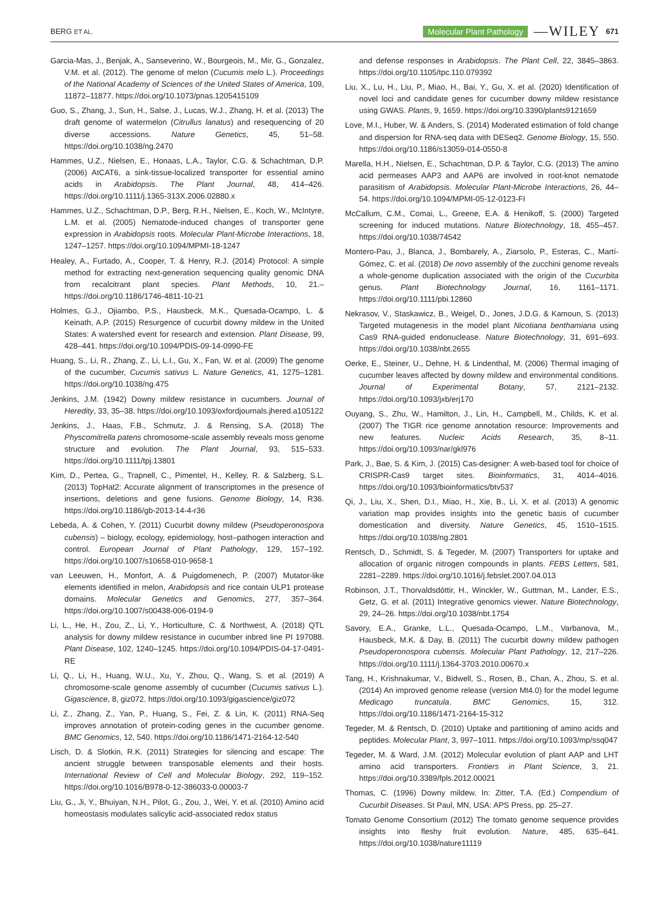BERG ET AL. Molecular Plant Pathology —WILEY 671
Garcia-Mas, J., Benjak, A., Sanseverino, W., Bourgeois, M., Mir, G., Gonzalez, V.M. et al. (2012). The genome of melon (Cucumis melo L.). Proceedings of the National Academy of Sciences of the United States of America, 109, 11872–11877. https://doi.org/10.1073/pnas.1205415109
Guo, S., Zhang, J., Sun, H., Salse, J., Lucas, W.J., Zhang, H. et al. (2013) The draft genome of watermelon (Citrullus lanatus) and resequencing of 20 diverse accessions. Nature Genetics, 45, 51–58. https://doi.org/10.1038/ng.2470
Hammes, U.Z., Nielsen, E., Honaas, L.A., Taylor, C.G. & Schachtman, D.P. (2006) AtCAT6, a sink-tissue-localized transporter for essential amino acids in Arabidopsis. The Plant Journal, 48, 414–426. https://doi.org/10.1111/j.1365-313X.2006.02880.x
Hammes, U.Z., Schachtman, D.P., Berg, R.H., Nielsen, E., Koch, W., McIntyre, L.M. et al. (2005) Nematode-induced changes of transporter gene expression in Arabidopsis roots. Molecular Plant-Microbe Interactions, 18, 1247–1257. https://doi.org/10.1094/MPMI-18-1247
Healey, A., Furtado, A., Cooper, T. & Henry, R.J. (2014) Protocol: A simple method for extracting next-generation sequencing quality genomic DNA from recalcitrant plant species. Plant Methods, 10, 21.–https://doi.org/10.1186/1746-4811-10-21
Holmes, G.J., Ojiambo, P.S., Hausbeck, M.K., Quesada-Ocampo, L. & Keinath, A.P. (2015) Resurgence of cucurbit downy mildew in the United States: A watershed event for research and extension. Plant Disease, 99, 428–441. https://doi.org/10.1094/PDIS-09-14-0990-FE
Huang, S., Li, R., Zhang, Z., Li, L.I., Gu, X., Fan, W. et al. (2009) The genome of the cucumber, Cucumis sativus L. Nature Genetics, 41, 1275–1281. https://doi.org/10.1038/ng.475
Jenkins, J.M. (1942) Downy mildew resistance in cucumbers. Journal of Heredity, 33, 35–38. https://doi.org/10.1093/oxfordjournals.jhered.a105122
Jenkins, J., Haas, F.B., Schmutz, J. & Rensing, S.A. (2018) The Physcomitrella patens chromosome-scale assembly reveals moss genome structure and evolution. The Plant Journal, 93, 515–533. https://doi.org/10.1111/tpj.13801
Kim, D., Pertea, G., Trapnell, C., Pimentel, H., Kelley, R. & Salzberg, S.L. (2013) TopHat2: Accurate alignment of transcriptomes in the presence of insertions, deletions and gene fusions. Genome Biology, 14, R36. https://doi.org/10.1186/gb-2013-14-4-r36
Lebeda, A. & Cohen, Y. (2011) Cucurbit downy mildew (Pseudoperonospora cubensis) – biology, ecology, epidemiology, host–pathogen interaction and control. European Journal of Plant Pathology, 129, 157–192. https://doi.org/10.1007/s10658-010-9658-1
van Leeuwen, H., Monfort, A. & Puigdomenech, P. (2007) Mutator-like elements identified in melon, Arabidopsis and rice contain ULP1 protease domains. Molecular Genetics and Genomics, 277, 357–364. https://doi.org/10.1007/s00438-006-0194-9
Li, L., He, H., Zou, Z., Li, Y., Horticulture, C. & Northwest, A. (2018) QTL analysis for downy mildew resistance in cucumber inbred line PI 197088. Plant Disease, 102, 1240–1245. https://doi.org/10.1094/PDIS-04-17-0491-RE
Li, Q., Li, H., Huang, W.U., Xu, Y., Zhou, Q., Wang, S. et al. (2019) A chromosome-scale genome assembly of cucumber (Cucumis sativus L.). Gigascience, 8, giz072. https://doi.org/10.1093/gigascience/giz072
Li, Z., Zhang, Z., Yan, P., Huang, S., Fei, Z. & Lin, K. (2011) RNA-Seq improves annotation of protein-coding genes in the cucumber genome. BMC Genomics, 12, 540. https://doi.org/10.1186/1471-2164-12-540
Lisch, D. & Slotkin, R.K. (2011) Strategies for silencing and escape: The ancient struggle between transposable elements and their hosts. International Review of Cell and Molecular Biology, 292, 119–152. https://doi.org/10.1016/B978-0-12-386033-0.00003-7
Liu, G., Ji, Y., Bhuiyan, N.H., Pilot, G., Zou, J., Wei, Y. et al. (2010) Amino acid homeostasis modulates salicylic acid-associated redox status
and defense responses in Arabidopsis. The Plant Cell, 22, 3845–3863. https://doi.org/10.1105/tpc.110.079392
Liu, X., Lu, H., Liu, P., Miao, H., Bai, Y., Gu, X. et al. (2020) Identification of novel loci and candidate genes for cucumber downy mildew resistance using GWAS. Plants, 9, 1659. https://doi.org/10.3390/plants9121659
Love, M.I., Huber, W. & Anders, S. (2014) Moderated estimation of fold change and dispersion for RNA-seq data with DESeq2. Genome Biology, 15, 550. https://doi.org/10.1186/s13059-014-0550-8
Marella, H.H., Nielsen, E., Schachtman, D.P. & Taylor, C.G. (2013) The amino acid permeases AAP3 and AAP6 are involved in root-knot nematode parasitism of Arabidopsis. Molecular Plant-Microbe Interactions, 26, 44–54. https://doi.org/10.1094/MPMI-05-12-0123-FI
McCallum, C.M., Comai, L., Greene, E.A. & Henikoff, S. (2000) Targeted screening for induced mutations. Nature Biotechnology, 18, 455–457. https://doi.org/10.1038/74542
Montero-Pau, J., Blanca, J., Bombarely, A., Ziarsolo, P., Esteras, C., Martí-Gómez, C. et al. (2018) De novo assembly of the zucchini genome reveals a whole-genome duplication associated with the origin of the Cucurbita genus. Plant Biotechnology Journal, 16, 1161–1171. https://doi.org/10.1111/pbi.12860
Nekrasov, V., Staskawicz, B., Weigel, D., Jones, J.D.G. & Kamoun, S. (2013) Targeted mutagenesis in the model plant Nicotiana benthamiana using Cas9 RNA-guided endonuclease. Nature Biotechnology, 31, 691–693. https://doi.org/10.1038/nbt.2655
Oerke, E., Steiner, U., Dehne, H. & Lindenthal, M. (2006) Thermal imaging of cucumber leaves affected by downy mildew and environmental conditions. Journal of Experimental Botany, 57, 2121–2132. https://doi.org/10.1093/jxb/erj170
Ouyang, S., Zhu, W., Hamilton, J., Lin, H., Campbell, M., Childs, K. et al. (2007) The TIGR rice genome annotation resource: Improvements and new features. Nucleic Acids Research, 35, 8–11. https://doi.org/10.1093/nar/gkl976
Park, J., Bae, S. & Kim, J. (2015) Cas-designer: A web-based tool for choice of CRISPR-Cas9 target sites. Bioinformatics, 31, 4014–4016. https://doi.org/10.1093/bioinformatics/btv537
Qi, J., Liu, X., Shen, D.I., Miao, H., Xie, B., Li, X. et al. (2013) A genomic variation map provides insights into the genetic basis of cucumber domestication and diversity. Nature Genetics, 45, 1510–1515. https://doi.org/10.1038/ng.2801
Rentsch, D., Schmidt, S. & Tegeder, M. (2007) Transporters for uptake and allocation of organic nitrogen compounds in plants. FEBS Letters, 581, 2281–2289. https://doi.org/10.1016/j.febslet.2007.04.013
Robinson, J.T., Thorvaldsdóttir, H., Winckler, W., Guttman, M., Lander, E.S., Getz, G. et al. (2011) Integrative genomics viewer. Nature Biotechnology, 29, 24–26. https://doi.org/10.1038/nbt.1754
Savory, E.A., Granke, L.L., Quesada-Ocampo, L.M., Varbanova, M., Hausbeck, M.K. & Day, B. (2011) The cucurbit downy mildew pathogen Pseudoperonospora cubensis. Molecular Plant Pathology, 12, 217–226. https://doi.org/10.1111/j.1364-3703.2010.00670.x
Tang, H., Krishnakumar, V., Bidwell, S., Rosen, B., Chan, A., Zhou, S. et al. (2014) An improved genome release (version Mt4.0) for the model legume Medicago truncatula. BMC Genomics, 15, 312. https://doi.org/10.1186/1471-2164-15-312
Tegeder, M. & Rentsch, D. (2010) Uptake and partitioning of amino acids and peptides. Molecular Plant, 3, 997–1011. https://doi.org/10.1093/mp/ssq047
Tegeder, M. & Ward, J.M. (2012) Molecular evolution of plant AAP and LHT amino acid transporters. Frontiers in Plant Science, 3, 21. https://doi.org/10.3389/fpls.2012.00021
Thomas, C. (1996) Downy mildew. In: Zitter, T.A. (Ed.) Compendium of Cucurbit Diseases. St Paul, MN, USA: APS Press, pp. 25–27.
Tomato Genome Consortium (2012) The tomato genome sequence provides insights into fleshy fruit evolution. Nature, 485, 635–641. https://doi.org/10.1038/nature11119